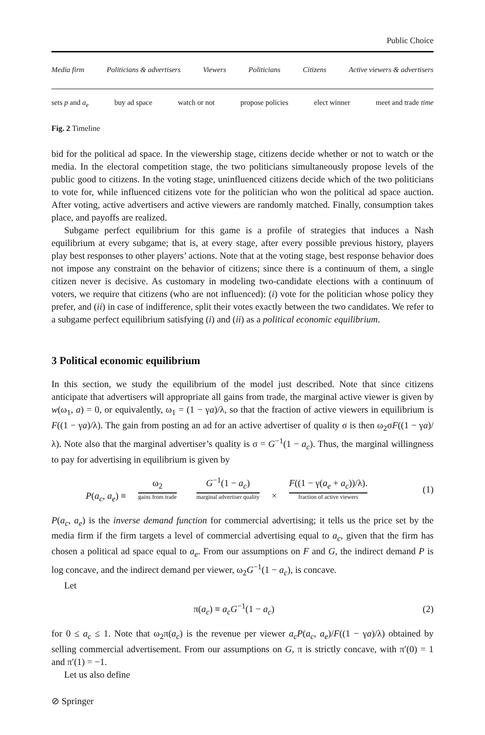Public Choice
Media firm Politicians & advertisers Viewers Politicians Citizens Active viewers & advertisers
sets p and a<sub>e</sub> buy ad space watch or not propose policies elect winner meet and trade time
Fig. 2 Timeline
bid for the political ad space. In the viewership stage, citizens decide whether or not to watch or the media. In the electoral competition stage, the two politicians simultaneously propose levels of the public good to citizens. In the voting stage, uninfluenced citizens decide which of the two politicians to vote for, while influenced citizens vote for the politician who won the political ad space auction. After voting, active advertisers and active viewers are randomly matched. Finally, consumption takes place, and payoffs are realized.
Subgame perfect equilibrium for this game is a profile of strategies that induces a Nash equilibrium at every subgame; that is, at every stage, after every possible previous history, players play best responses to other players’ actions. Note that at the voting stage, best response behavior does not impose any constraint on the behavior of citizens; since there is a continuum of them, a single citizen never is decisive. As customary in modeling two-candidate elections with a continuum of voters, we require that citizens (who are not influenced): (i) vote for the politician whose policy they prefer, and (ii) in case of indifference, split their votes exactly between the two candidates. We refer to a subgame perfect equilibrium satisfying (i) and (ii) as a political economic equilibrium.
3 Political economic equilibrium
In this section, we study the equilibrium of the model just described. Note that since citizens anticipate that advertisers will appropriate all gains from trade, the marginal active viewer is given by w(ω<sub>1</sub>, a) = 0, or equivalently, ω<sub>1</sub> = (1 − γa)/λ, so that the fraction of active viewers in equilibrium is F((1 − γa)/λ). The gain from posting an ad for an active advertiser of quality σ is then ω<sub>2</sub>σF((1 − γa)/λ). Note also that the marginal advertiser’s quality is σ = G<sup>−1</sup>(1 − a<sub>c</sub>). Thus, the marginal willingness to pay for advertising in equilibrium is given by
P(a<sub>c</sub>, a<sub>e</sub>) ≡ ω<sub>2</sub> gains from trade G<sup>−1</sup>(1 − a<sub>c</sub>) marginal advertiser quality × F((1 − γ(a<sub>e</sub> + a<sub>c</sub>))/λ). fraction of active viewers (1)
P(a<sub>c</sub>, a<sub>e</sub>) is the inverse demand function for commercial advertising; it tells us the price set by the media firm if the firm targets a level of commercial advertising equal to a<sub>c</sub>, given that the firm has chosen a political ad space equal to a<sub>e</sub>. From our assumptions on F and G, the indirect demand P is log concave, and the indirect demand per viewer, ω<sub>2</sub>G<sup>−1</sup>(1 − a<sub>c</sub>), is concave.
Let
π(a<sub>c</sub>) ≡ a<sub>c</sub>G<sup>−1</sup>(1 − a<sub>c</sub>) (2)
for 0 ≤ a<sub>c</sub> ≤ 1. Note that ω<sub>2</sub>π(a<sub>c</sub>) is the revenue per viewer a<sub>c</sub>P(a<sub>c</sub>, a<sub>e</sub>)/F((1 − γa)/λ) obtained by selling commercial advertisement. From our assumptions on G, π is strictly concave, with π′(0) = 1 and π′(1) = −1.
Let us also define
⊘ Springer